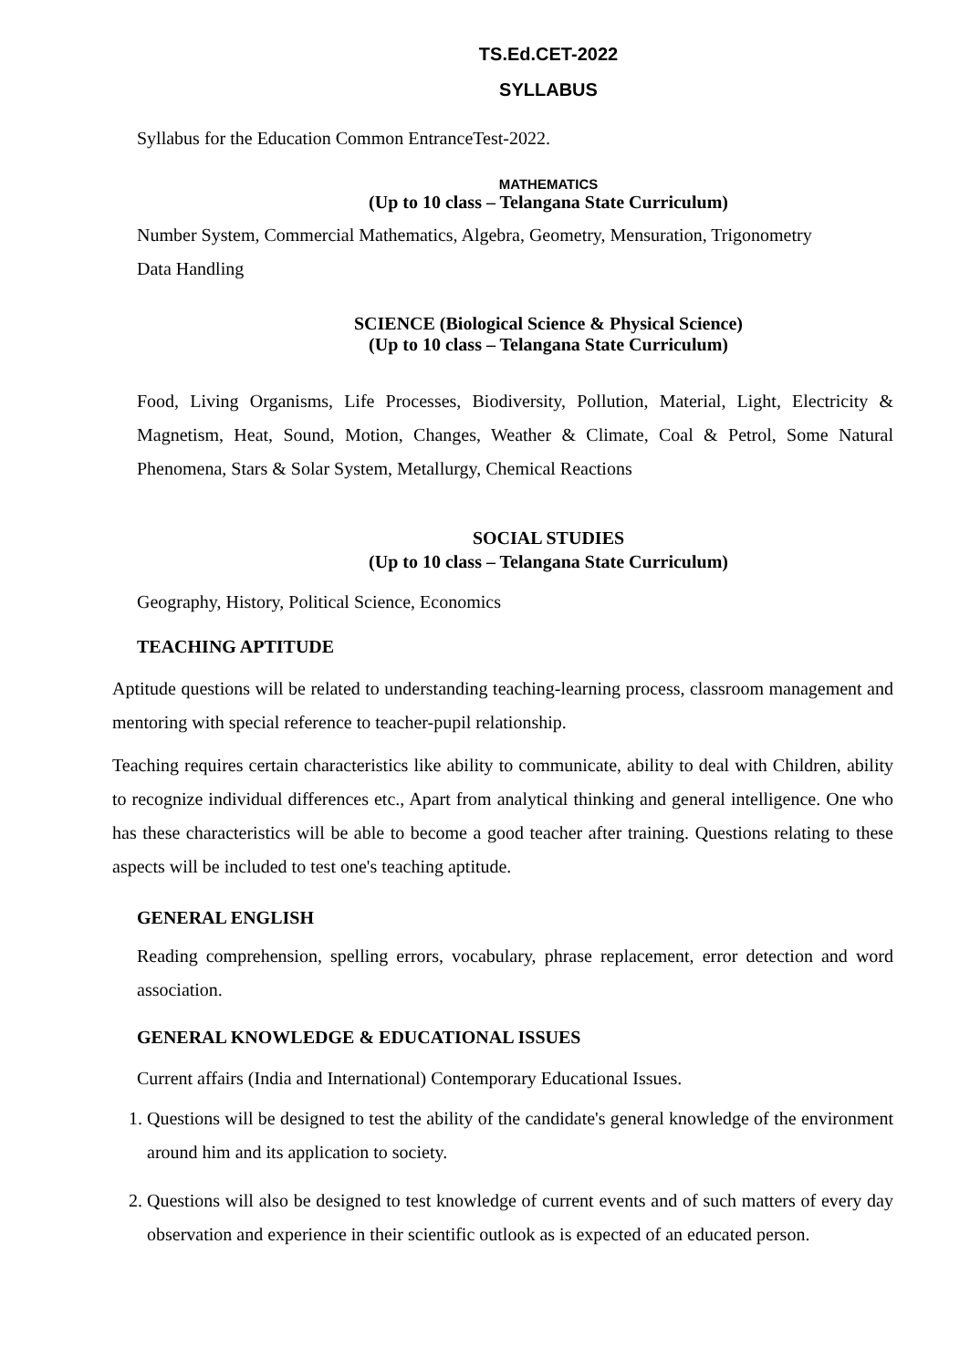TS.Ed.CET-2022
SYLLABUS
Syllabus for the Education Common EntranceTest-2022.
MATHEMATICS
(Up to 10 class – Telangana State Curriculum)
Number System, Commercial Mathematics, Algebra, Geometry, Mensuration, Trigonometry
Data Handling
SCIENCE (Biological Science & Physical Science)
(Up to 10 class – Telangana State Curriculum)
Food, Living Organisms, Life Processes, Biodiversity, Pollution, Material, Light, Electricity & Magnetism, Heat, Sound, Motion, Changes, Weather & Climate, Coal & Petrol, Some Natural Phenomena, Stars & Solar System, Metallurgy, Chemical Reactions
SOCIAL STUDIES
(Up to 10 class – Telangana State Curriculum)
Geography, History, Political Science, Economics
TEACHING APTITUDE
Aptitude questions will be related to understanding teaching-learning process, classroom management and mentoring with special reference to teacher-pupil relationship.
Teaching requires certain characteristics like ability to communicate, ability to deal with Children, ability to recognize individual differences etc., Apart from analytical thinking and general intelligence. One who has these characteristics will be able to become a good teacher after training. Questions relating to these aspects will be included to test one's teaching aptitude.
GENERAL ENGLISH
Reading comprehension, spelling errors, vocabulary, phrase replacement, error detection and word association.
GENERAL KNOWLEDGE & EDUCATIONAL ISSUES
Current affairs (India and International) Contemporary Educational Issues.
1. Questions will be designed to test the ability of the candidate's general knowledge of the environment around him and its application to society.
2. Questions will also be designed to test knowledge of current events and of such matters of every day observation and experience in their scientific outlook as is expected of an educated person.